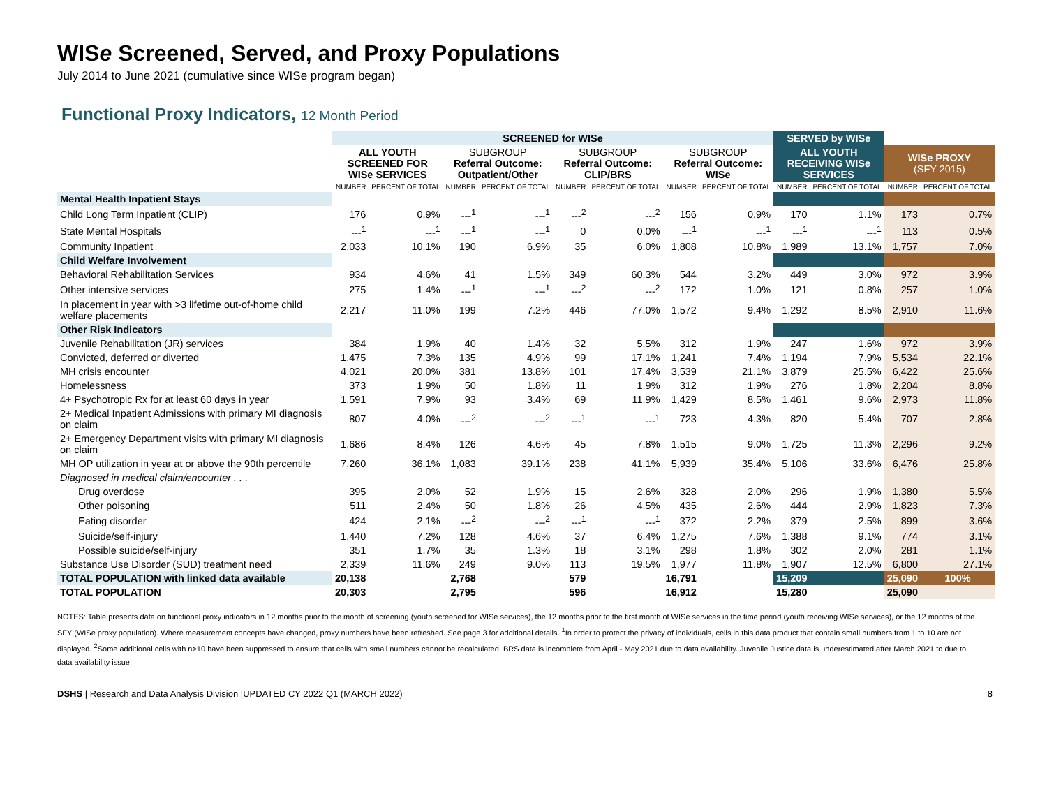WISe Screened, Served, and Proxy Populations
July 2014 to June 2021 (cumulative since WISe program began)
Functional Proxy Indicators, 12 Month Period
| | SCREENED for WISe | | | | | | | | SERVED by WISe | | | |
| | ALL YOUTH SCREENED FOR WISe SERVICES | | SUBGROUP Referral Outcome: Outpatient/Other | | SUBGROUP Referral Outcome: CLIP/BRS | | SUBGROUP Referral Outcome: WISe | | ALL YOUTH RECEIVING WISe SERVICES | | WISe PROXY (SFY 2015) | |
| | NUMBER | PERCENT OF TOTAL | NUMBER | PERCENT OF TOTAL | NUMBER | PERCENT OF TOTAL | NUMBER | PERCENT OF TOTAL | NUMBER | PERCENT OF TOTAL | NUMBER | PERCENT OF TOTAL |
| Mental Health Inpatient Stays | | | | | | | | | | | | |
| Child Long Term Inpatient (CLIP) | 176 | 0.9% | ---<sup>1</sup> | ---<sup>1</sup> | ---<sup>2</sup> | ---<sup>2</sup> | 156 | 0.9% | 170 | 1.1% | 173 | 0.7% |
| State Mental Hospitals | ---<sup>1</sup> | ---<sup>1</sup> | ---<sup>1</sup> | ---<sup>1</sup> | 0 | 0.0% | ---<sup>1</sup> | ---<sup>1</sup> | ---<sup>1</sup> | ---<sup>1</sup> | 113 | 0.5% |
| Community Inpatient | 2,033 | 10.1% | 190 | 6.9% | 35 | 6.0% | 1,808 | 10.8% | 1,989 | 13.1% | 1,757 | 7.0% |
| Child Welfare Involvement | | | | | | | | | | | | |
| Behavioral Rehabilitation Services | 934 | 4.6% | 41 | 1.5% | 349 | 60.3% | 544 | 3.2% | 449 | 3.0% | 972 | 3.9% |
| Other intensive services | 275 | 1.4% | ---<sup>1</sup> | ---<sup>1</sup> | ---<sup>2</sup> | ---<sup>2</sup> | 172 | 1.0% | 121 | 0.8% | 257 | 1.0% |
| In placement in year with >3 lifetime out-of-home child welfare placements | 2,217 | 11.0% | 199 | 7.2% | 446 | 77.0% | 1,572 | 9.4% | 1,292 | 8.5% | 2,910 | 11.6% |
| Other Risk Indicators | | | | | | | | | | | | |
| Juvenile Rehabilitation (JR) services | 384 | 1.9% | 40 | 1.4% | 32 | 5.5% | 312 | 1.9% | 247 | 1.6% | 972 | 3.9% |
| Convicted, deferred or diverted | 1,475 | 7.3% | 135 | 4.9% | 99 | 17.1% | 1,241 | 7.4% | 1,194 | 7.9% | 5,534 | 22.1% |
| MH crisis encounter | 4,021 | 20.0% | 381 | 13.8% | 101 | 17.4% | 3,539 | 21.1% | 3,879 | 25.5% | 6,422 | 25.6% |
| Homelessness | 373 | 1.9% | 50 | 1.8% | 11 | 1.9% | 312 | 1.9% | 276 | 1.8% | 2,204 | 8.8% |
| 4+ Psychotropic Rx for at least 60 days in year | 1,591 | 7.9% | 93 | 3.4% | 69 | 11.9% | 1,429 | 8.5% | 1,461 | 9.6% | 2,973 | 11.8% |
| 2+ Medical Inpatient Admissions with primary MI diagnosis on claim | 807 | 4.0% | ---<sup>2</sup> | ---<sup>2</sup> | ---<sup>1</sup> | ---<sup>1</sup> | 723 | 4.3% | 820 | 5.4% | 707 | 2.8% |
| 2+ Emergency Department visits with primary MI diagnosis on claim | 1,686 | 8.4% | 126 | 4.6% | 45 | 7.8% | 1,515 | 9.0% | 1,725 | 11.3% | 2,296 | 9.2% |
| MH OP utilization in year at or above the 90th percentile | 7,260 | 36.1% | 1,083 | 39.1% | 238 | 41.1% | 5,939 | 35.4% | 5,106 | 33.6% | 6,476 | 25.8% |
| Diagnosed in medical claim/encounter . . . | | | | | | | | | | | | |
| Drug overdose | 395 | 2.0% | 52 | 1.9% | 15 | 2.6% | 328 | 2.0% | 296 | 1.9% | 1,380 | 5.5% |
| Other poisoning | 511 | 2.4% | 50 | 1.8% | 26 | 4.5% | 435 | 2.6% | 444 | 2.9% | 1,823 | 7.3% |
| Eating disorder | 424 | 2.1% | ---<sup>2</sup> | ---<sup>2</sup> | ---<sup>1</sup> | ---<sup>1</sup> | 372 | 2.2% | 379 | 2.5% | 899 | 3.6% |
| Suicide/self-injury | 1,440 | 7.2% | 128 | 4.6% | 37 | 6.4% | 1,275 | 7.6% | 1,388 | 9.1% | 774 | 3.1% |
| Possible suicide/self-injury | 351 | 1.7% | 35 | 1.3% | 18 | 3.1% | 298 | 1.8% | 302 | 2.0% | 281 | 1.1% |
| Substance Use Disorder (SUD) treatment need | 2,339 | 11.6% | 249 | 9.0% | 113 | 19.5% | 1,977 | 11.8% | 1,907 | 12.5% | 6,800 | 27.1% |
| TOTAL POPULATION with linked data available | 20,138 | | 2,768 | | 579 | | 16,791 | | 15,209 | | 25,090 | 100% |
| TOTAL POPULATION | 20,303 | | 2,795 | | 596 | | 16,912 | | 15,280 | | 25,090 | |
NOTES: Table presents data on functional proxy indicators in 12 months prior to the month of screening (youth screened for WISe services), the 12 months prior to the first month of WISe services in the time period (youth receiving WISe services), or the 12 months of the SFY (WISe proxy population). Where measurement concepts have changed, proxy numbers have been refreshed. See page 3 for additional details. <sup>1</sup>In order to protect the privacy of individuals, cells in this data product that contain small numbers from 1 to 10 are not displayed. <sup>2</sup>Some additional cells with n>10 have been suppressed to ensure that cells with small numbers cannot be recalculated. BRS data is incomplete from April - May 2021 due to data availability. Juvenile Justice data is underestimated after March 2021 to due to data availability issue.
DSHS | Research and Data Analysis Division |UPDATED CY 2022 Q1 (MARCH 2022) 8